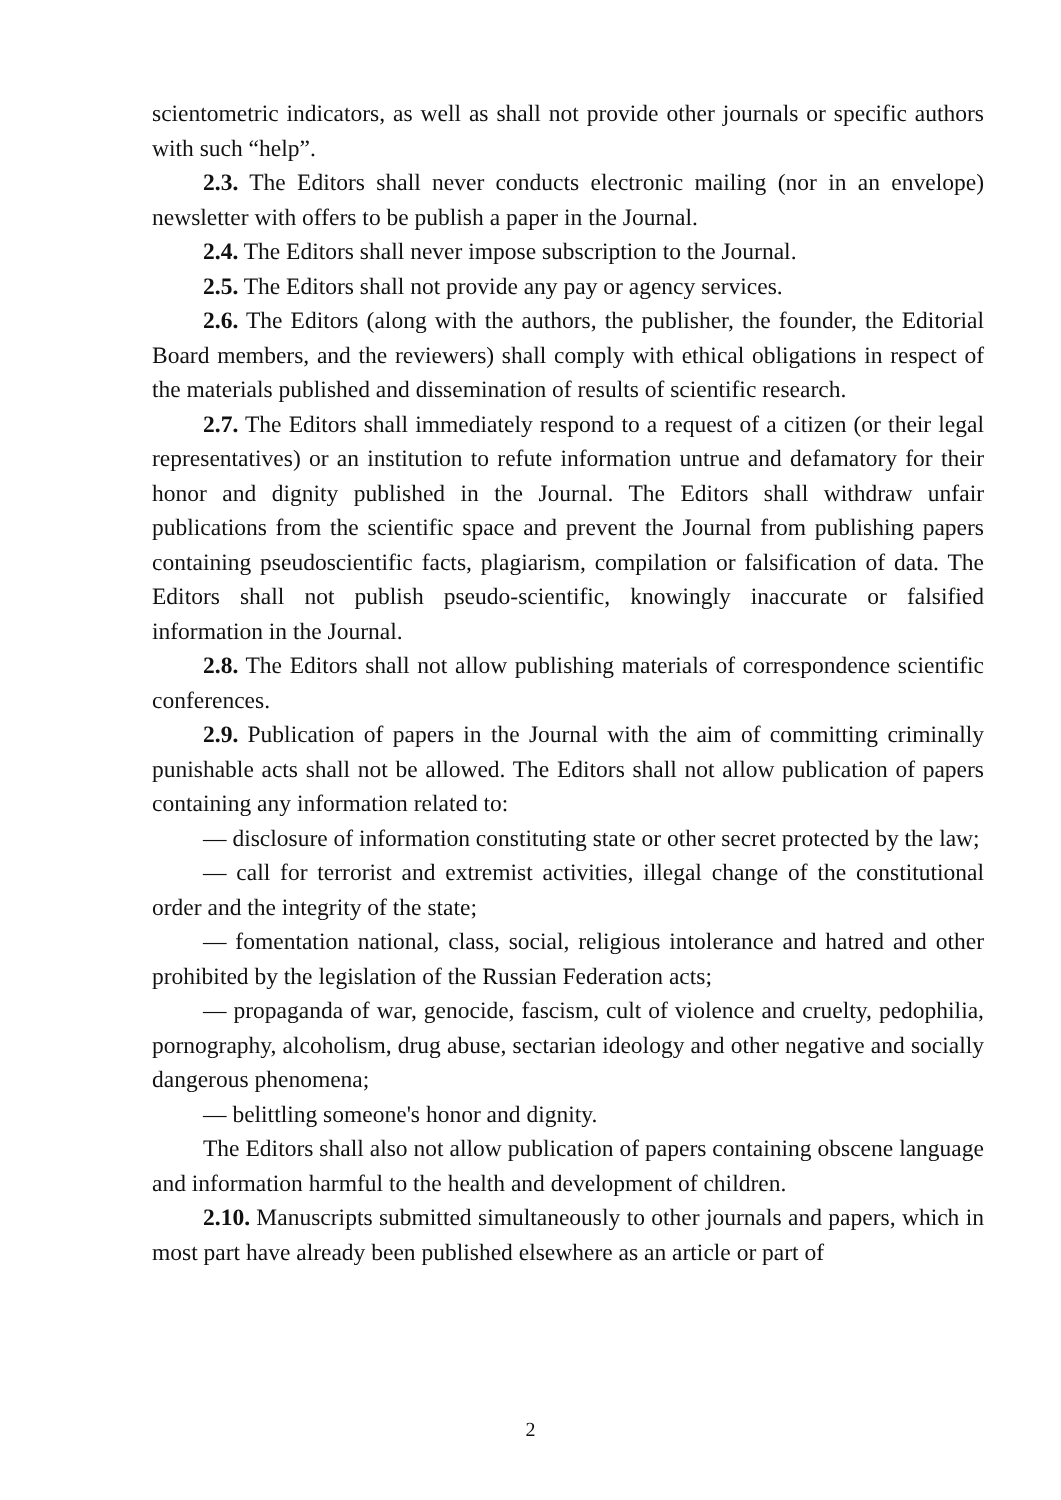scientometric indicators, as well as shall not provide other journals or specific authors with such “help”.
2.3. The Editors shall never conducts electronic mailing (nor in an envelope) newsletter with offers to be publish a paper in the Journal.
2.4. The Editors shall never impose subscription to the Journal.
2.5. The Editors shall not provide any pay or agency services.
2.6. The Editors (along with the authors, the publisher, the founder, the Editorial Board members, and the reviewers) shall comply with ethical obligations in respect of the materials published and dissemination of results of scientific research.
2.7. The Editors shall immediately respond to a request of a citizen (or their legal representatives) or an institution to refute information untrue and defamatory for their honor and dignity published in the Journal. The Editors shall withdraw unfair publications from the scientific space and prevent the Journal from publishing papers containing pseudoscientific facts, plagiarism, compilation or falsification of data. The Editors shall not publish pseudo-scientific, knowingly inaccurate or falsified information in the Journal.
2.8. The Editors shall not allow publishing materials of correspondence scientific conferences.
2.9. Publication of papers in the Journal with the aim of committing criminally punishable acts shall not be allowed. The Editors shall not allow publication of papers containing any information related to:
— disclosure of information constituting state or other secret protected by the law;
— call for terrorist and extremist activities, illegal change of the constitutional order and the integrity of the state;
— fomentation national, class, social, religious intolerance and hatred and other prohibited by the legislation of the Russian Federation acts;
— propaganda of war, genocide, fascism, cult of violence and cruelty, pedophilia, pornography, alcoholism, drug abuse, sectarian ideology and other negative and socially dangerous phenomena;
— belittling someone's honor and dignity.
The Editors shall also not allow publication of papers containing obscene language and information harmful to the health and development of children.
2.10. Manuscripts submitted simultaneously to other journals and papers, which in most part have already been published elsewhere as an article or part of
2